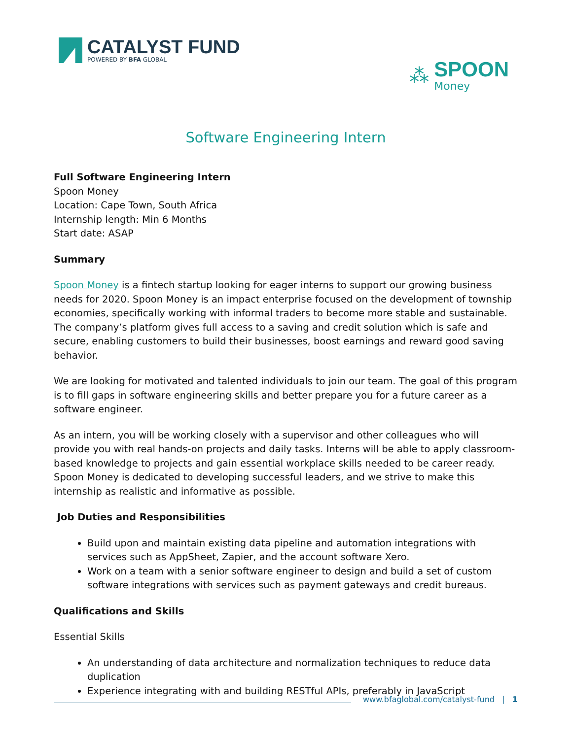CATALYST FUND
POWERED BY BFA GLOBAL
⁂
SPOON
Money
Software Engineering Intern
Full Software Engineering Intern
Spoon Money
Location: Cape Town, South Africa
Internship length: Min 6 Months
Start date: ASAP
Summary
Spoon Money is a fintech startup looking for eager interns to support our growing business needs for 2020. Spoon Money is an impact enterprise focused on the development of township economies, specifically working with informal traders to become more stable and sustainable. The company’s platform gives full access to a saving and credit solution which is safe and secure, enabling customers to build their businesses, boost earnings and reward good saving behavior.
We are looking for motivated and talented individuals to join our team. The goal of this program is to fill gaps in software engineering skills and better prepare you for a future career as a software engineer.
As an intern, you will be working closely with a supervisor and other colleagues who will provide you with real hands-on projects and daily tasks. Interns will be able to apply classroom-based knowledge to projects and gain essential workplace skills needed to be career ready. Spoon Money is dedicated to developing successful leaders, and we strive to make this internship as realistic and informative as possible.
Job Duties and Responsibilities
Build upon and maintain existing data pipeline and automation integrations with services such as AppSheet, Zapier, and the account software Xero.
Work on a team with a senior software engineer to design and build a set of custom software integrations with services such as payment gateways and credit bureaus.
Qualifications and Skills
Essential Skills
An understanding of data architecture and normalization techniques to reduce data duplication
Experience integrating with and building RESTful APIs, preferably in JavaScript
www.bfaglobal.com/catalyst-fund | 1